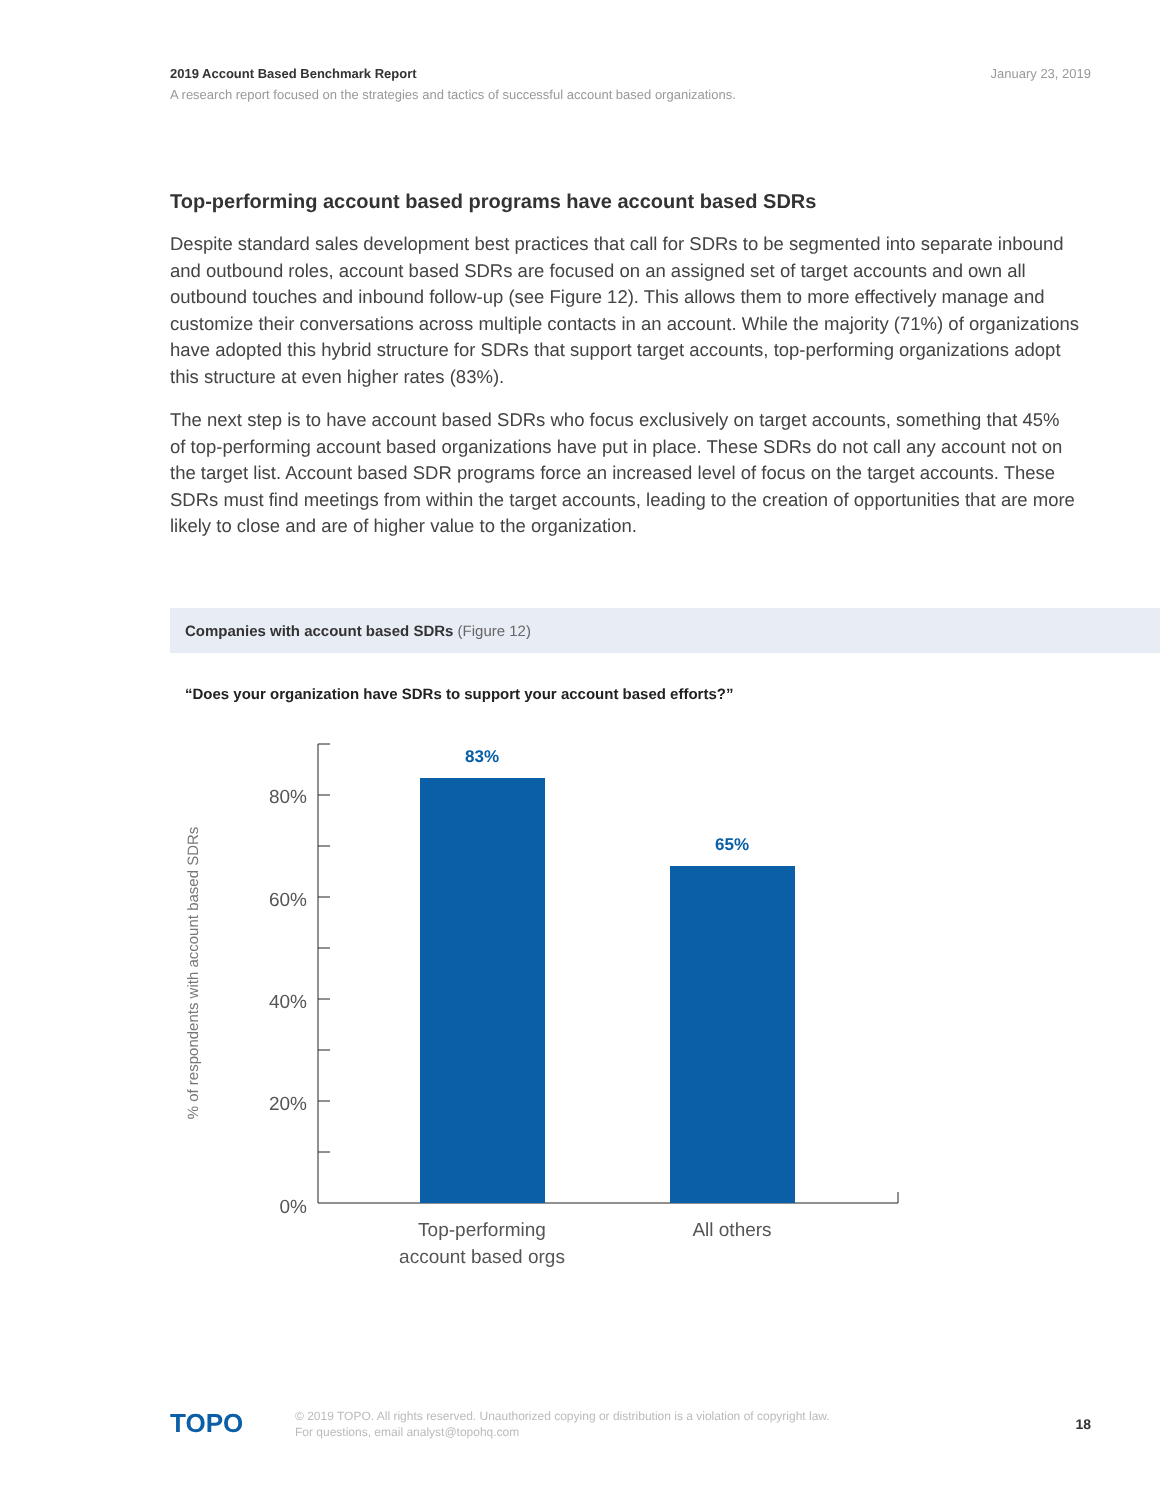January 23, 2019
2019 Account Based Benchmark Report
A research report focused on the strategies and tactics of successful account based organizations.
Top-performing account based programs have account based SDRs
Despite standard sales development best practices that call for SDRs to be segmented into separate inbound and outbound roles, account based SDRs are focused on an assigned set of target accounts and own all outbound touches and inbound follow-up (see Figure 12). This allows them to more effectively manage and customize their conversations across multiple contacts in an account. While the majority (71%) of organizations have adopted this hybrid structure for SDRs that support target accounts, top-performing organizations adopt this structure at even higher rates (83%).
The next step is to have account based SDRs who focus exclusively on target accounts, something that 45% of top-performing account based organizations have put in place. These SDRs do not call any account not on the target list. Account based SDR programs force an increased level of focus on the target accounts. These SDRs must find meetings from within the target accounts, leading to the creation of opportunities that are more likely to close and are of higher value to the organization.
Companies with account based SDRs (Figure 12)
“Does your organization have SDRs to support your account based efforts?”
% of respondents with account based SDRs
80%
60%
40%
20%
0%
83%
65%
Top-performing
account based orgs
All others
TOPO
© 2019 TOPO. All rights reserved. Unauthorized copying or distribution is a violation of copyright law.
For questions, email analyst@topohq.com
18